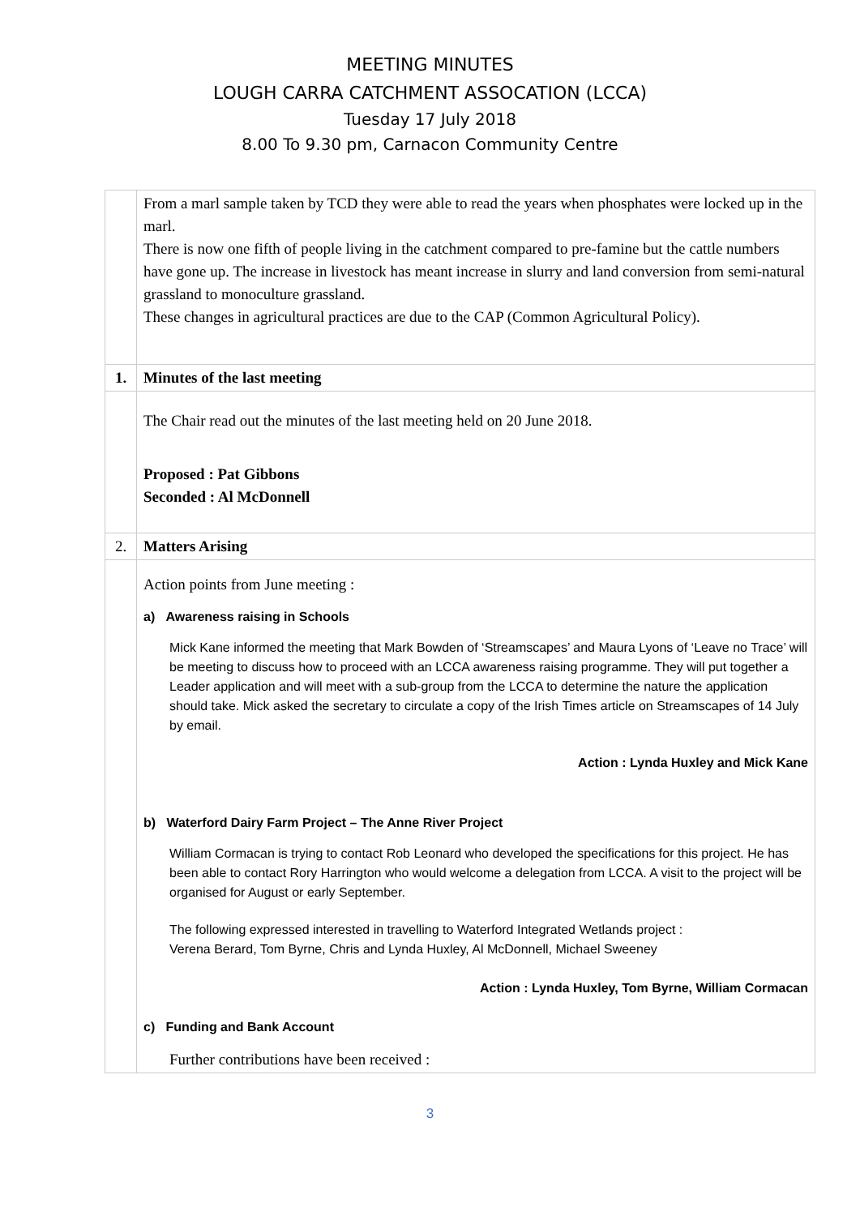MEETING MINUTES
LOUGH CARRA CATCHMENT ASSOCATION (LCCA)
Tuesday 17 July 2018
8.00 To 9.30 pm, Carnacon Community Centre
| | From a marl sample taken by TCD they were able to read the years when phosphates were locked up in the marl. There is now one fifth of people living in the catchment compared to pre-famine but the cattle numbers have gone up. The increase in livestock has meant increase in slurry and land conversion from semi-natural grassland to monoculture grassland. These changes in agricultural practices are due to the CAP (Common Agricultural Policy). |
| 1. | Minutes of the last meeting |
| | The Chair read out the minutes of the last meeting held on 20 June 2018. Proposed : Pat Gibbons Seconded : Al McDonnell |
| 2. | Matters Arising |
| | Action points from June meeting : a) Awareness raising in Schools Mick Kane informed the meeting that Mark Bowden of ‘Streamscapes’ and Maura Lyons of ‘Leave no Trace’ will be meeting to discuss how to proceed with an LCCA awareness raising programme. They will put together a Leader application and will meet with a sub-group from the LCCA to determine the nature the application should take. Mick asked the secretary to circulate a copy of the Irish Times article on Streamscapes of 14 July by email. Action : Lynda Huxley and Mick Kane b) Waterford Dairy Farm Project – The Anne River Project William Cormacan is trying to contact Rob Leonard who developed the specifications for this project. He has been able to contact Rory Harrington who would welcome a delegation from LCCA. A visit to the project will be organised for August or early September. The following expressed interested in travelling to Waterford Integrated Wetlands project : Verena Berard, Tom Byrne, Chris and Lynda Huxley, Al McDonnell, Michael Sweeney Action : Lynda Huxley, Tom Byrne, William Cormacan c) Funding and Bank Account Further contributions have been received : |
3